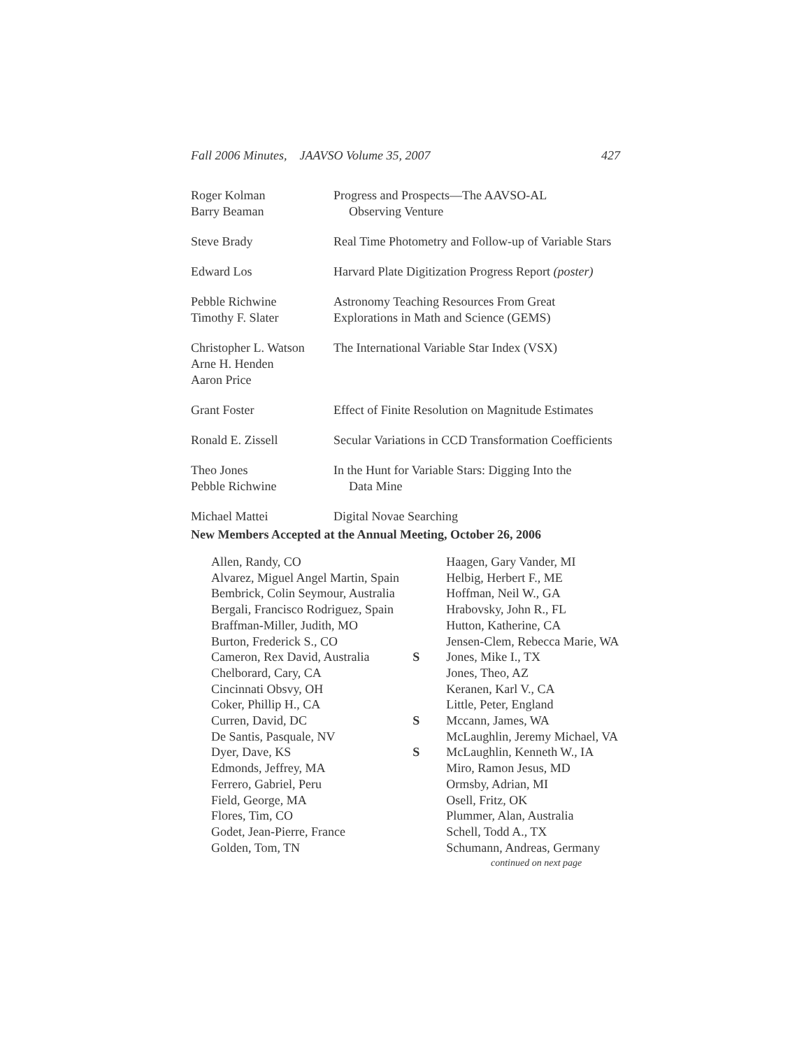Fall 2006 Minutes, JAAVSO Volume 35, 2007 427
| Roger Kolman Barry Beaman | Progress and Prospects—The AAVSO-AL Observing Venture |
| Steve Brady | Real Time Photometry and Follow-up of Variable Stars |
| Edward Los | Harvard Plate Digitization Progress Report (poster) |
| Pebble Richwine Timothy F. Slater | Astronomy Teaching Resources From Great Explorations in Math and Science (GEMS) |
| Christopher L. Watson Arne H. Henden Aaron Price | The International Variable Star Index (VSX) |
| Grant Foster | Effect of Finite Resolution on Magnitude Estimates |
| Ronald E. Zissell | Secular Variations in CCD Transformation Coefficients |
| Theo Jones Pebble Richwine | In the Hunt for Variable Stars: Digging Into the Data Mine |
| Michael Mattei | Digital Novae Searching |
New Members Accepted at the Annual Meeting, October 26, 2006
| Allen, Randy, CO | | Haagen, Gary Vander, MI |
| Alvarez, Miguel Angel Martin, Spain | | Helbig, Herbert F., ME |
| Bembrick, Colin Seymour, Australia | | Hoffman, Neil W., GA |
| Bergali, Francisco Rodriguez, Spain | | Hrabovsky, John R., FL |
| Braffman-Miller, Judith, MO | | Hutton, Katherine, CA |
| Burton, Frederick S., CO | | Jensen-Clem, Rebecca Marie, WA |
| Cameron, Rex David, Australia | S | Jones, Mike I., TX |
| Chelborard, Cary, CA | | Jones, Theo, AZ |
| Cincinnati Obsvy, OH | | Keranen, Karl V., CA |
| Coker, Phillip H., CA | | Little, Peter, England |
| Curren, David, DC | S | Mccann, James, WA |
| De Santis, Pasquale, NV | | McLaughlin, Jeremy Michael, VA |
| Dyer, Dave, KS | S | McLaughlin, Kenneth W., IA |
| Edmonds, Jeffrey, MA | | Miro, Ramon Jesus, MD |
| Ferrero, Gabriel, Peru | | Ormsby, Adrian, MI |
| Field, George, MA | | Osell, Fritz, OK |
| Flores, Tim, CO | | Plummer, Alan, Australia |
| Godet, Jean-Pierre, France | | Schell, Todd A., TX |
| Golden, Tom, TN | | Schumann, Andreas, Germany |
continued on next page